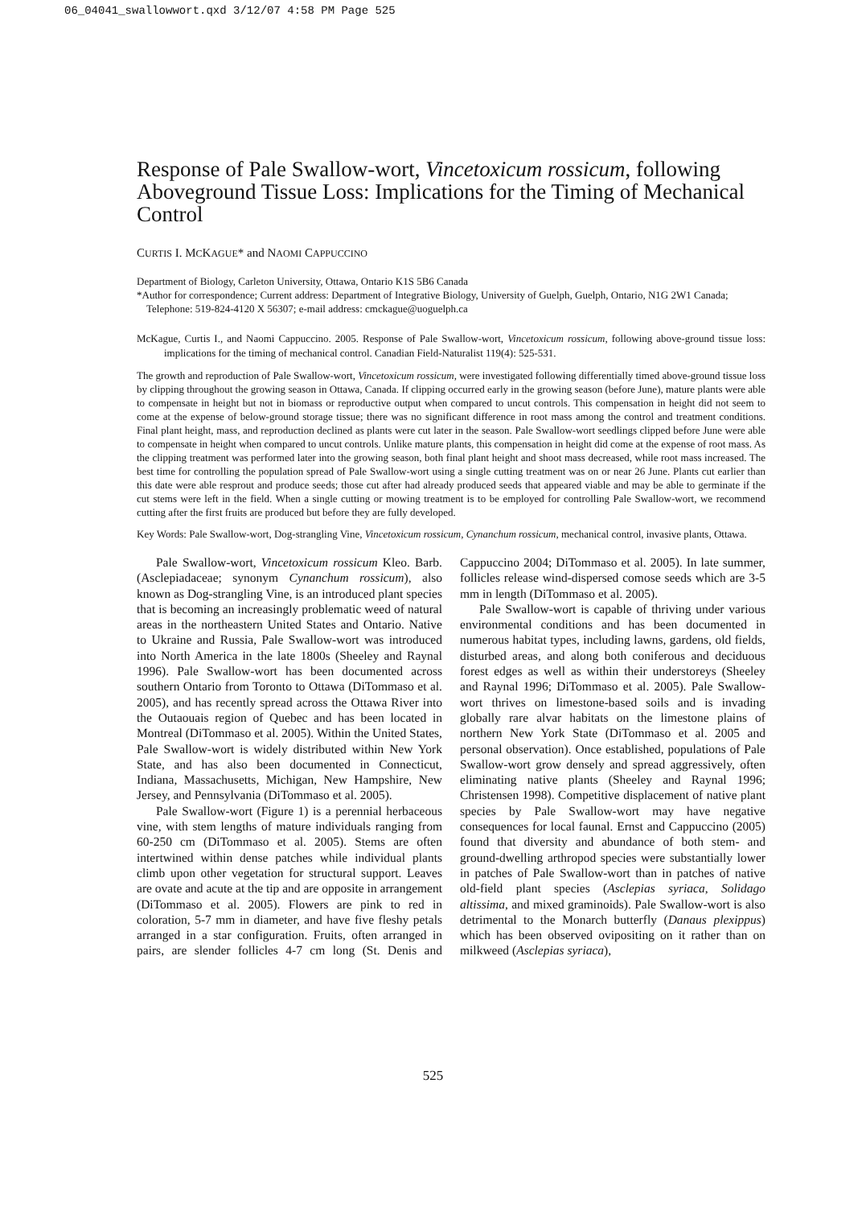06_04041_swallowwort.qxd 3/12/07 4:58 PM Page 525
Response of Pale Swallow-wort, Vincetoxicum rossicum, following Aboveground Tissue Loss: Implications for the Timing of Mechanical Control
CURTIS I. MCKAGUE* and NAOMI CAPPUCCINO
Department of Biology, Carleton University, Ottawa, Ontario K1S 5B6 Canada
*Author for correspondence; Current address: Department of Integrative Biology, University of Guelph, Guelph, Ontario, N1G 2W1 Canada; Telephone: 519-824-4120 X 56307; e-mail address: cmckague@uoguelph.ca
McKague, Curtis I., and Naomi Cappuccino. 2005. Response of Pale Swallow-wort, Vincetoxicum rossicum, following above-ground tissue loss: implications for the timing of mechanical control. Canadian Field-Naturalist 119(4): 525-531.
The growth and reproduction of Pale Swallow-wort, Vincetoxicum rossicum, were investigated following differentially timed above-ground tissue loss by clipping throughout the growing season in Ottawa, Canada. If clipping occurred early in the growing season (before June), mature plants were able to compensate in height but not in biomass or reproductive output when compared to uncut controls. This compensation in height did not seem to come at the expense of below-ground storage tissue; there was no significant difference in root mass among the control and treatment conditions. Final plant height, mass, and reproduction declined as plants were cut later in the season. Pale Swallow-wort seedlings clipped before June were able to compensate in height when compared to uncut controls. Unlike mature plants, this compensation in height did come at the expense of root mass. As the clipping treatment was performed later into the growing season, both final plant height and shoot mass decreased, while root mass increased. The best time for controlling the population spread of Pale Swallow-wort using a single cutting treatment was on or near 26 June. Plants cut earlier than this date were able resprout and produce seeds; those cut after had already produced seeds that appeared viable and may be able to germinate if the cut stems were left in the field. When a single cutting or mowing treatment is to be employed for controlling Pale Swallow-wort, we recommend cutting after the first fruits are produced but before they are fully developed.
Key Words: Pale Swallow-wort, Dog-strangling Vine, Vincetoxicum rossicum, Cynanchum rossicum, mechanical control, invasive plants, Ottawa.
Pale Swallow-wort, Vincetoxicum rossicum Kleo. Barb. (Asclepiadaceae; synonym Cynanchum rossicum), also known as Dog-strangling Vine, is an introduced plant species that is becoming an increasingly problematic weed of natural areas in the northeastern United States and Ontario. Native to Ukraine and Russia, Pale Swallow-wort was introduced into North America in the late 1800s (Sheeley and Raynal 1996). Pale Swallow-wort has been documented across southern Ontario from Toronto to Ottawa (DiTommaso et al. 2005), and has recently spread across the Ottawa River into the Outaouais region of Quebec and has been located in Montreal (DiTommaso et al. 2005). Within the United States, Pale Swallow-wort is widely distributed within New York State, and has also been documented in Connecticut, Indiana, Massachusetts, Michigan, New Hampshire, New Jersey, and Pennsylvania (DiTommaso et al. 2005).
Pale Swallow-wort (Figure 1) is a perennial herbaceous vine, with stem lengths of mature individuals ranging from 60-250 cm (DiTommaso et al. 2005). Stems are often intertwined within dense patches while individual plants climb upon other vegetation for structural support. Leaves are ovate and acute at the tip and are opposite in arrangement (DiTommaso et al. 2005). Flowers are pink to red in coloration, 5-7 mm in diameter, and have five fleshy petals arranged in a star configuration. Fruits, often arranged in pairs, are slender follicles 4-7 cm long (St. Denis and Cappuccino 2004; DiTommaso et al. 2005). In late summer, follicles release wind-dispersed comose seeds which are 3-5 mm in length (DiTommaso et al. 2005).
Pale Swallow-wort is capable of thriving under various environmental conditions and has been documented in numerous habitat types, including lawns, gardens, old fields, disturbed areas, and along both coniferous and deciduous forest edges as well as within their understoreys (Sheeley and Raynal 1996; DiTommaso et al. 2005). Pale Swallow-wort thrives on limestone-based soils and is invading globally rare alvar habitats on the limestone plains of northern New York State (DiTommaso et al. 2005 and personal observation). Once established, populations of Pale Swallow-wort grow densely and spread aggressively, often eliminating native plants (Sheeley and Raynal 1996; Christensen 1998). Competitive displacement of native plant species by Pale Swallow-wort may have negative consequences for local faunal. Ernst and Cappuccino (2005) found that diversity and abundance of both stem- and ground-dwelling arthropod species were substantially lower in patches of Pale Swallow-wort than in patches of native old-field plant species (Asclepias syriaca, Solidago altissima, and mixed graminoids). Pale Swallow-wort is also detrimental to the Monarch butterfly (Danaus plexippus) which has been observed ovipositing on it rather than on milkweed (Asclepias syriaca),
525